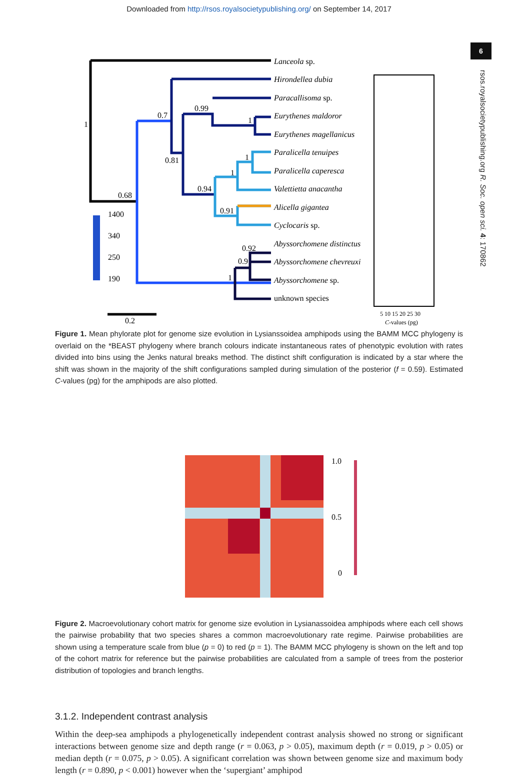Downloaded from http://rsos.royalsocietypublishing.org/ on September 14, 2017
6
rsos.royalsocietypublishing.org R. Soc. open sci. 4: 170862
Lanceola sp.
Hirondellea dubia
Paracallisoma sp.
Eurythenes maldoror
Eurythenes magellanicus
Paralicella tenuipes
Paralicella caperesca
Valettietta anacantha
Alicella gigantea
Cyclocaris sp.
Abyssorchomene distinctus
Abyssorchomene chevreuxi
Abyssorchomene sp.
unknown species
1
0.68
0.7
0.81
0.99
1
0.94
1
1
0.91
0.92
0.9
1
1400
340
250
190
0.2
5 10 15 20 25 30
C-values (pg)
Figure 1. Mean phylorate plot for genome size evolution in Lysianssoidea amphipods using the BAMM MCC phylogeny is overlaid on the *BEAST phylogeny where branch colours indicate instantaneous rates of phenotypic evolution with rates divided into bins using the Jenks natural breaks method. The distinct shift configuration is indicated by a star where the shift was shown in the majority of the shift configurations sampled during simulation of the posterior (f = 0.59). Estimated C-values (pg) for the amphipods are also plotted.
1.0
0.5
0
Figure 2. Macroevolutionary cohort matrix for genome size evolution in Lysianassoidea amphipods where each cell shows the pairwise probability that two species shares a common macroevolutionary rate regime. Pairwise probabilities are shown using a temperature scale from blue (p = 0) to red (p = 1). The BAMM MCC phylogeny is shown on the left and top of the cohort matrix for reference but the pairwise probabilities are calculated from a sample of trees from the posterior distribution of topologies and branch lengths.
3.1.2. Independent contrast analysis
Within the deep-sea amphipods a phylogenetically independent contrast analysis showed no strong or significant interactions between genome size and depth range (r = 0.063, p > 0.05), maximum depth (r = 0.019, p > 0.05) or median depth (r = 0.075, p > 0.05). A significant correlation was shown between genome size and maximum body length (r = 0.890, p < 0.001) however when the ‘supergiant’ amphipod